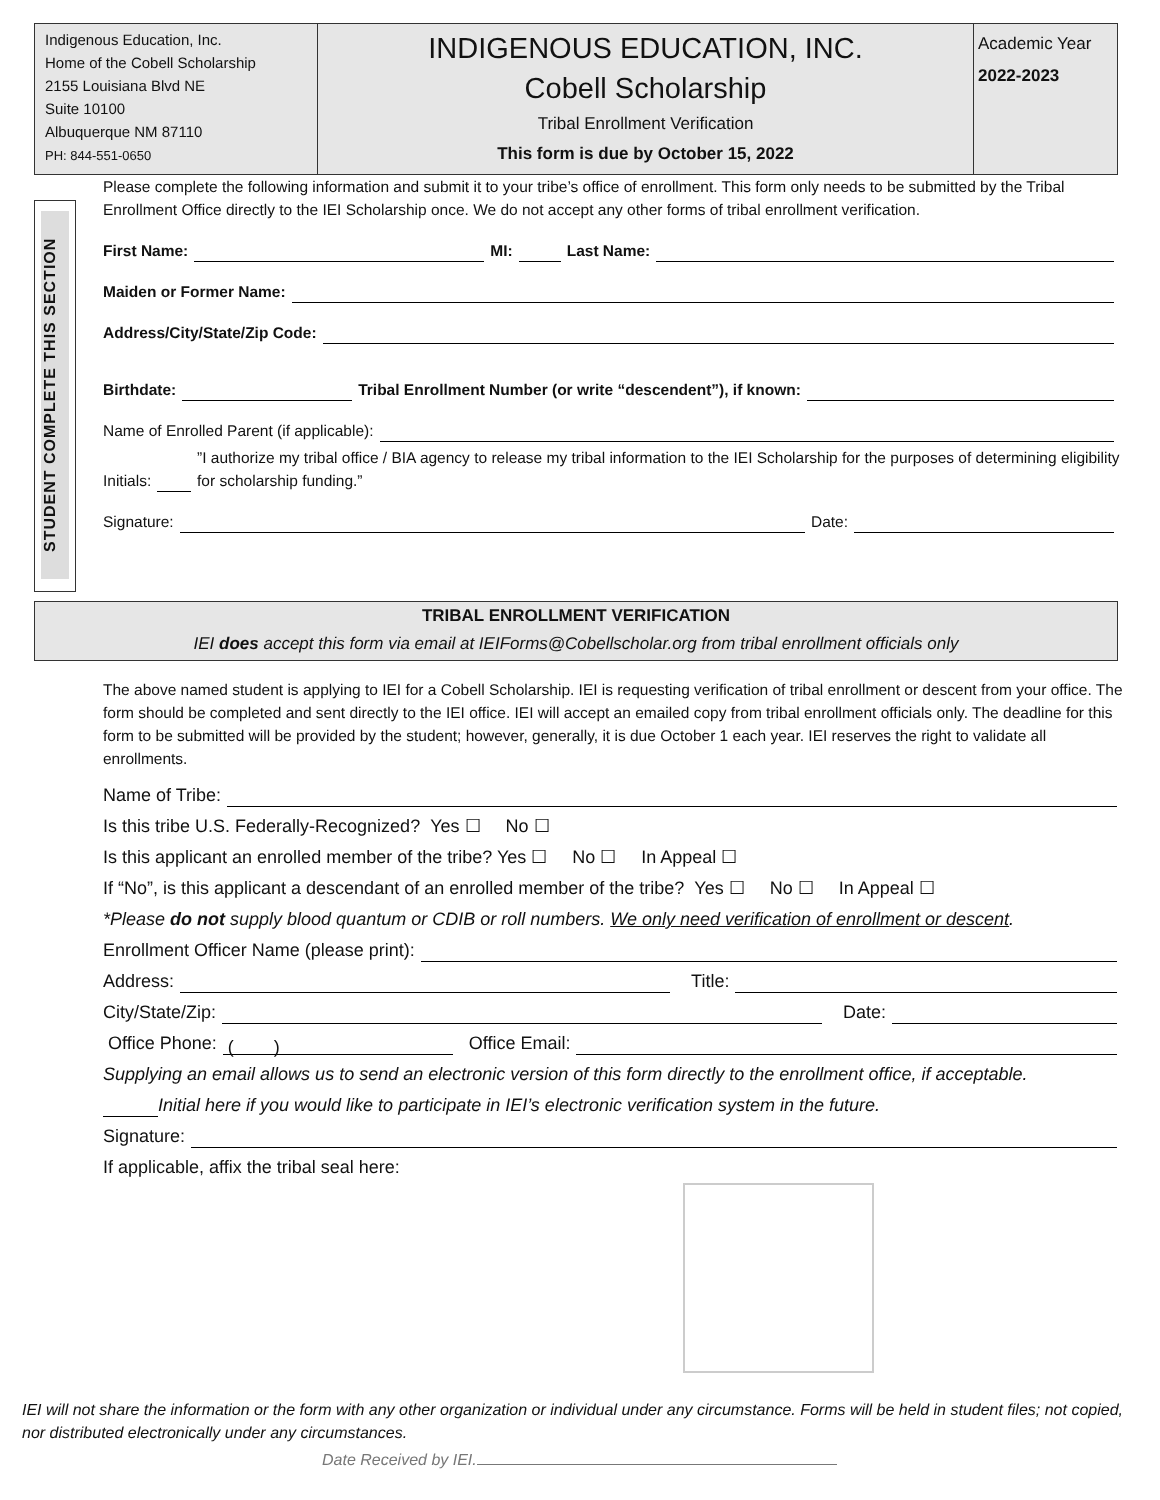Indigenous Education, Inc.
Home of the Cobell Scholarship
2155 Louisiana Blvd NE
Suite 10100
Albuquerque NM 87110
PH: 844-551-0650
INDIGENOUS EDUCATION, INC.
Cobell Scholarship
Tribal Enrollment Verification
This form is due by October 15, 2022
Academic Year
2022-2023
STUDENT COMPLETE THIS SECTION
Please complete the following information and submit it to your tribe’s office of enrollment. This form only needs to be submitted by the Tribal Enrollment Office directly to the IEI Scholarship once. We do not accept any other forms of tribal enrollment verification.
First Name: MI: Last Name:
Maiden or Former Name:
Address/City/State/Zip Code:
Birthdate: Tribal Enrollment Number (or write “descendent”), if known:
Name of Enrolled Parent (if applicable):
Initials: ”I authorize my tribal office / BIA agency to release my tribal information to the IEI Scholarship for the purposes of determining eligibility for scholarship funding.”
Signature: Date:
TRIBAL ENROLLMENT VERIFICATION
IEI does accept this form via email at IEIForms@Cobellscholar.org from tribal enrollment officials only
The above named student is applying to IEI for a Cobell Scholarship. IEI is requesting verification of tribal enrollment or descent from your office. The form should be completed and sent directly to the IEI office. IEI will accept an emailed copy from tribal enrollment officials only. The deadline for this form to be submitted will be provided by the student; however, generally, it is due October 1 each year. IEI reserves the right to validate all enrollments.
Name of Tribe:
Is this tribe U.S. Federally-Recognized? Yes ☐ No ☐
Is this applicant an enrolled member of the tribe? Yes ☐ No ☐ In Appeal ☐
If “No”, is this applicant a descendant of an enrolled member of the tribe? Yes ☐ No ☐ In Appeal ☐
*Please do not supply blood quantum or CDIB or roll numbers. We only need verification of enrollment or descent.
Enrollment Officer Name (please print):
Address: Title:
City/State/Zip: Date:
Office Phone: ( ) Office Email:
Supplying an email allows us to send an electronic version of this form directly to the enrollment office, if acceptable.
Initial here if you would like to participate in IEI’s electronic verification system in the future.
Signature:
If applicable, affix the tribal seal here:
IEI will not share the information or the form with any other organization or individual under any circumstance. Forms will be held in student files; not copied, nor distributed electronically under any circumstances.
Date Received by IEI.